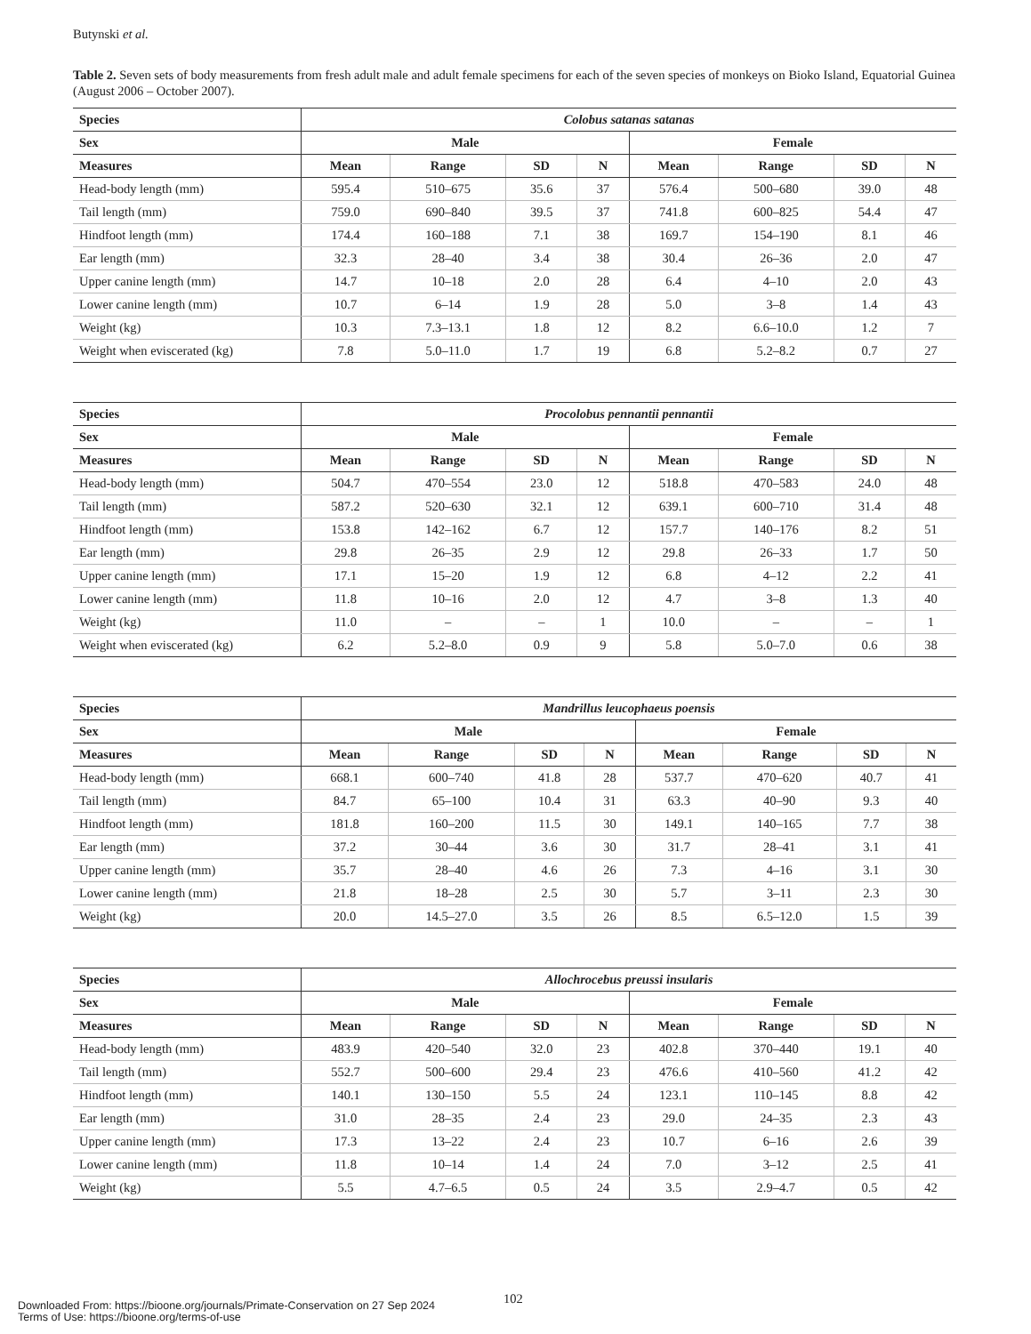Butynski et al.
Table 2. Seven sets of body measurements from fresh adult male and adult female specimens for each of the seven species of monkeys on Bioko Island, Equatorial Guinea (August 2006 – October 2007).
| Species | Colobus satanas satanas | | | | | | | |
| --- | --- | --- | --- | --- | --- | --- | --- | --- |
| Sex | Male | | | | Female | | | |
| Measures | Mean | Range | SD | N | Mean | Range | SD | N |
| Head-body length (mm) | 595.4 | 510–675 | 35.6 | 37 | 576.4 | 500–680 | 39.0 | 48 |
| Tail length (mm) | 759.0 | 690–840 | 39.5 | 37 | 741.8 | 600–825 | 54.4 | 47 |
| Hindfoot length (mm) | 174.4 | 160–188 | 7.1 | 38 | 169.7 | 154–190 | 8.1 | 46 |
| Ear length (mm) | 32.3 | 28–40 | 3.4 | 38 | 30.4 | 26–36 | 2.0 | 47 |
| Upper canine length (mm) | 14.7 | 10–18 | 2.0 | 28 | 6.4 | 4–10 | 2.0 | 43 |
| Lower canine length (mm) | 10.7 | 6–14 | 1.9 | 28 | 5.0 | 3–8 | 1.4 | 43 |
| Weight (kg) | 10.3 | 7.3–13.1 | 1.8 | 12 | 8.2 | 6.6–10.0 | 1.2 | 7 |
| Weight when eviscerated (kg) | 7.8 | 5.0–11.0 | 1.7 | 19 | 6.8 | 5.2–8.2 | 0.7 | 27 |
| Species | Procolobus pennantii pennantii | | | | | | | |
| --- | --- | --- | --- | --- | --- | --- | --- | --- |
| Sex | Male | | | | Female | | | |
| Measures | Mean | Range | SD | N | Mean | Range | SD | N |
| Head-body length (mm) | 504.7 | 470–554 | 23.0 | 12 | 518.8 | 470–583 | 24.0 | 48 |
| Tail length (mm) | 587.2 | 520–630 | 32.1 | 12 | 639.1 | 600–710 | 31.4 | 48 |
| Hindfoot length (mm) | 153.8 | 142–162 | 6.7 | 12 | 157.7 | 140–176 | 8.2 | 51 |
| Ear length (mm) | 29.8 | 26–35 | 2.9 | 12 | 29.8 | 26–33 | 1.7 | 50 |
| Upper canine length (mm) | 17.1 | 15–20 | 1.9 | 12 | 6.8 | 4–12 | 2.2 | 41 |
| Lower canine length (mm) | 11.8 | 10–16 | 2.0 | 12 | 4.7 | 3–8 | 1.3 | 40 |
| Weight (kg) | 11.0 | – | – | 1 | 10.0 | – | – | 1 |
| Weight when eviscerated (kg) | 6.2 | 5.2–8.0 | 0.9 | 9 | 5.8 | 5.0–7.0 | 0.6 | 38 |
| Species | Mandrillus leucophaeus poensis | | | | | | | |
| --- | --- | --- | --- | --- | --- | --- | --- | --- |
| Sex | Male | | | | Female | | | |
| Measures | Mean | Range | SD | N | Mean | Range | SD | N |
| Head-body length (mm) | 668.1 | 600–740 | 41.8 | 28 | 537.7 | 470–620 | 40.7 | 41 |
| Tail length (mm) | 84.7 | 65–100 | 10.4 | 31 | 63.3 | 40–90 | 9.3 | 40 |
| Hindfoot length (mm) | 181.8 | 160–200 | 11.5 | 30 | 149.1 | 140–165 | 7.7 | 38 |
| Ear length (mm) | 37.2 | 30–44 | 3.6 | 30 | 31.7 | 28–41 | 3.1 | 41 |
| Upper canine length (mm) | 35.7 | 28–40 | 4.6 | 26 | 7.3 | 4–16 | 3.1 | 30 |
| Lower canine length (mm) | 21.8 | 18–28 | 2.5 | 30 | 5.7 | 3–11 | 2.3 | 30 |
| Weight (kg) | 20.0 | 14.5–27.0 | 3.5 | 26 | 8.5 | 6.5–12.0 | 1.5 | 39 |
| Species | Allochrocebus preussi insularis | | | | | | | |
| --- | --- | --- | --- | --- | --- | --- | --- | --- |
| Sex | Male | | | | Female | | | |
| Measures | Mean | Range | SD | N | Mean | Range | SD | N |
| Head-body length (mm) | 483.9 | 420–540 | 32.0 | 23 | 402.8 | 370–440 | 19.1 | 40 |
| Tail length (mm) | 552.7 | 500–600 | 29.4 | 23 | 476.6 | 410–560 | 41.2 | 42 |
| Hindfoot length (mm) | 140.1 | 130–150 | 5.5 | 24 | 123.1 | 110–145 | 8.8 | 42 |
| Ear length (mm) | 31.0 | 28–35 | 2.4 | 23 | 29.0 | 24–35 | 2.3 | 43 |
| Upper canine length (mm) | 17.3 | 13–22 | 2.4 | 23 | 10.7 | 6–16 | 2.6 | 39 |
| Lower canine length (mm) | 11.8 | 10–14 | 1.4 | 24 | 7.0 | 3–12 | 2.5 | 41 |
| Weight (kg) | 5.5 | 4.7–6.5 | 0.5 | 24 | 3.5 | 2.9–4.7 | 0.5 | 42 |
102
Downloaded From: https://bioone.org/journals/Primate-Conservation on 27 Sep 2024
Terms of Use: https://bioone.org/terms-of-use